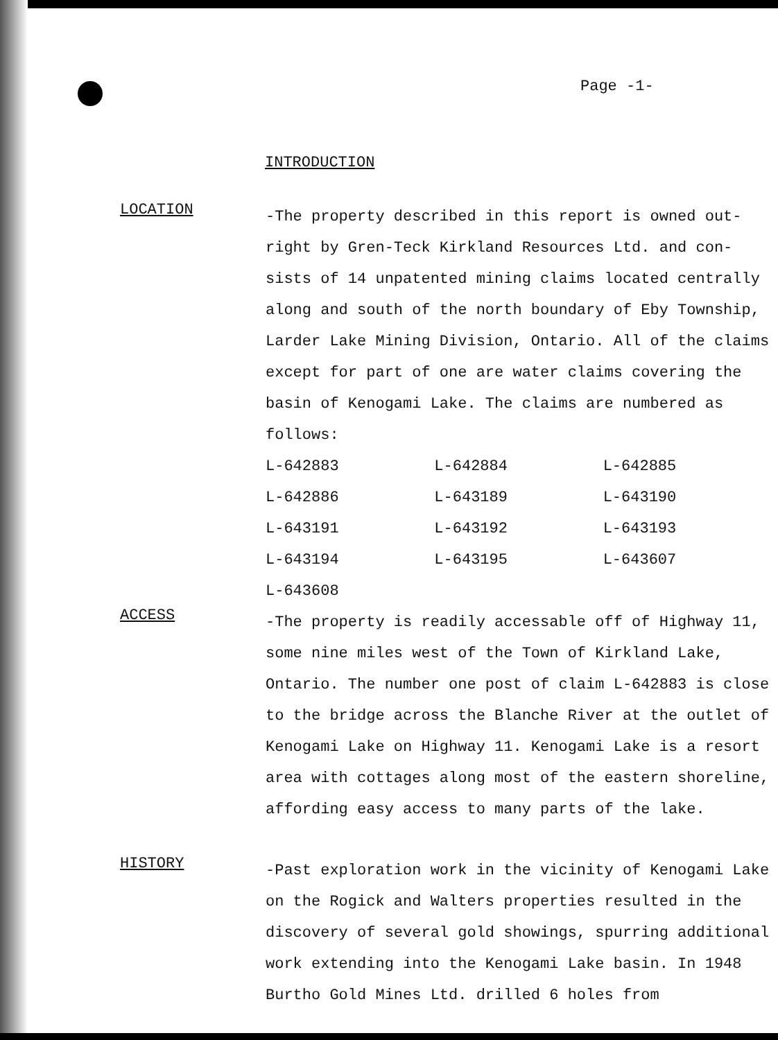Page -1-
INTRODUCTION
LOCATION
-The property described in this report is owned out-right by Gren-Teck Kirkland Resources Ltd. and con-sists of 14 unpatented mining claims located centrally along and south of the north boundary of Eby Township, Larder Lake Mining Division, Ontario. All of the claims except for part of one are water claims covering the basin of Kenogami Lake. The claims are numbered as follows:
| L-642883 | L-642884 | L-642885 |
| L-642886 | L-643189 | L-643190 |
| L-643191 | L-643192 | L-643193 |
| L-643194 | L-643195 | L-643607 |
| L-643608 | | |
ACCESS
-The property is readily accessable off of Highway 11, some nine miles west of the Town of Kirkland Lake, Ontario. The number one post of claim L-642883 is close to the bridge across the Blanche River at the outlet of Kenogami Lake on Highway 11. Kenogami Lake is a resort area with cottages along most of the eastern shoreline, affording easy access to many parts of the lake.
HISTORY
-Past exploration work in the vicinity of Kenogami Lake on the Rogick and Walters properties resulted in the discovery of several gold showings, spurring additional work extending into the Kenogami Lake basin. In 1948 Burtho Gold Mines Ltd. drilled 6 holes from